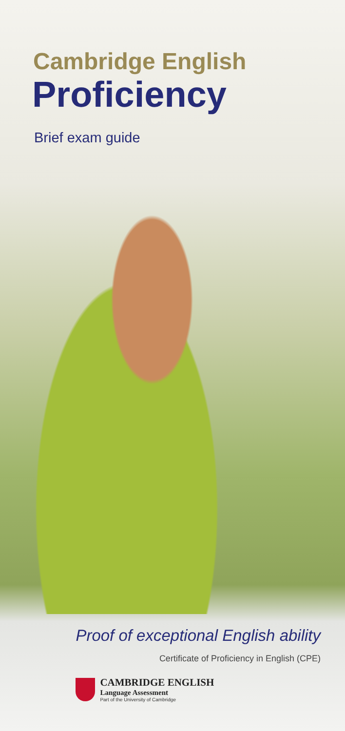Cambridge English
Proficiency
Brief exam guide
Proof of exceptional English ability
Certificate of Proficiency in English (CPE)
CAMBRIDGE ENGLISH
Language Assessment
Part of the University of Cambridge